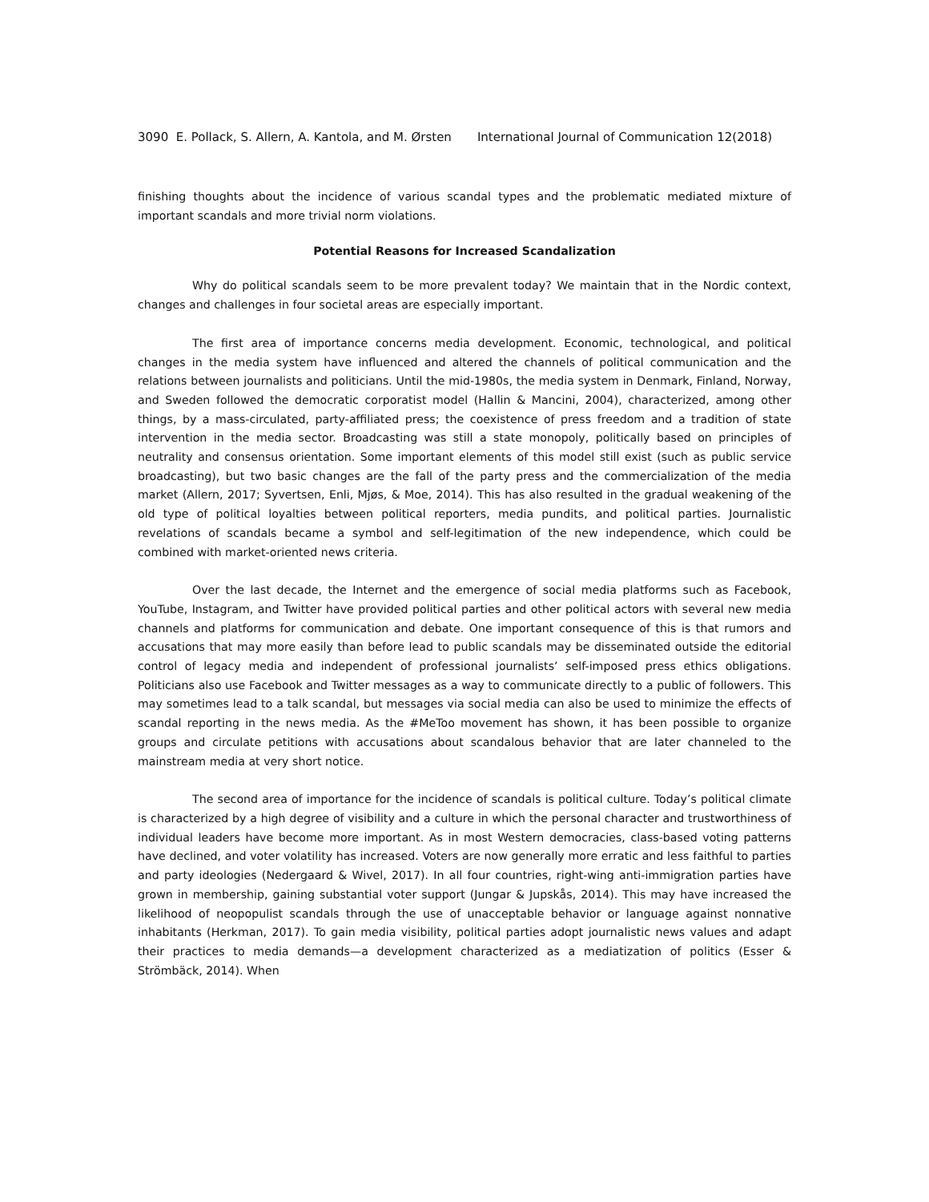3090 E. Pollack, S. Allern, A. Kantola, and M. Ørsten International Journal of Communication 12(2018)
finishing thoughts about the incidence of various scandal types and the problematic mediated mixture of important scandals and more trivial norm violations.
Potential Reasons for Increased Scandalization
Why do political scandals seem to be more prevalent today? We maintain that in the Nordic context, changes and challenges in four societal areas are especially important.
The first area of importance concerns media development. Economic, technological, and political changes in the media system have influenced and altered the channels of political communication and the relations between journalists and politicians. Until the mid-1980s, the media system in Denmark, Finland, Norway, and Sweden followed the democratic corporatist model (Hallin & Mancini, 2004), characterized, among other things, by a mass-circulated, party-affiliated press; the coexistence of press freedom and a tradition of state intervention in the media sector. Broadcasting was still a state monopoly, politically based on principles of neutrality and consensus orientation. Some important elements of this model still exist (such as public service broadcasting), but two basic changes are the fall of the party press and the commercialization of the media market (Allern, 2017; Syvertsen, Enli, Mjøs, & Moe, 2014). This has also resulted in the gradual weakening of the old type of political loyalties between political reporters, media pundits, and political parties. Journalistic revelations of scandals became a symbol and self-legitimation of the new independence, which could be combined with market-oriented news criteria.
Over the last decade, the Internet and the emergence of social media platforms such as Facebook, YouTube, Instagram, and Twitter have provided political parties and other political actors with several new media channels and platforms for communication and debate. One important consequence of this is that rumors and accusations that may more easily than before lead to public scandals may be disseminated outside the editorial control of legacy media and independent of professional journalists’ self-imposed press ethics obligations. Politicians also use Facebook and Twitter messages as a way to communicate directly to a public of followers. This may sometimes lead to a talk scandal, but messages via social media can also be used to minimize the effects of scandal reporting in the news media. As the #MeToo movement has shown, it has been possible to organize groups and circulate petitions with accusations about scandalous behavior that are later channeled to the mainstream media at very short notice.
The second area of importance for the incidence of scandals is political culture. Today’s political climate is characterized by a high degree of visibility and a culture in which the personal character and trustworthiness of individual leaders have become more important. As in most Western democracies, class-based voting patterns have declined, and voter volatility has increased. Voters are now generally more erratic and less faithful to parties and party ideologies (Nedergaard & Wivel, 2017). In all four countries, right-wing anti-immigration parties have grown in membership, gaining substantial voter support (Jungar & Jupskås, 2014). This may have increased the likelihood of neopopulist scandals through the use of unacceptable behavior or language against nonnative inhabitants (Herkman, 2017). To gain media visibility, political parties adopt journalistic news values and adapt their practices to media demands—a development characterized as a mediatization of politics (Esser & Strömbäck, 2014). When